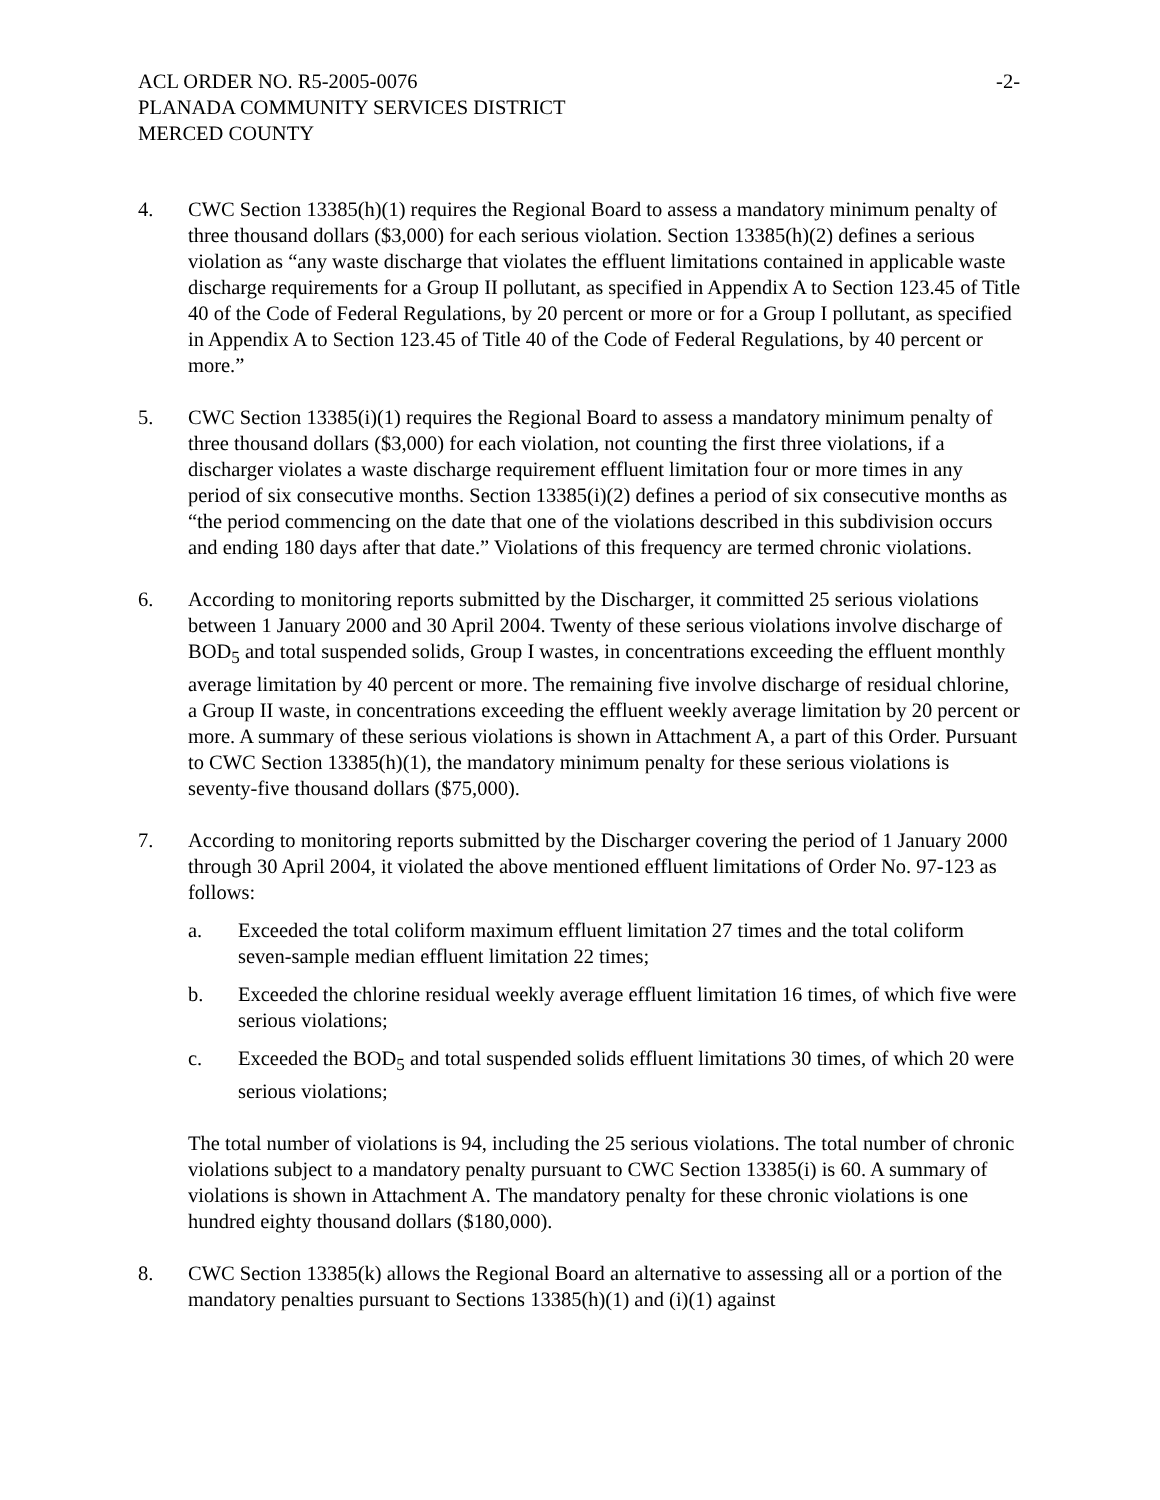ACL ORDER NO. R5-2005-0076 -2-
PLANADA COMMUNITY SERVICES DISTRICT
MERCED COUNTY
4. CWC Section 13385(h)(1) requires the Regional Board to assess a mandatory minimum penalty of three thousand dollars ($3,000) for each serious violation. Section 13385(h)(2) defines a serious violation as “any waste discharge that violates the effluent limitations contained in applicable waste discharge requirements for a Group II pollutant, as specified in Appendix A to Section 123.45 of Title 40 of the Code of Federal Regulations, by 20 percent or more or for a Group I pollutant, as specified in Appendix A to Section 123.45 of Title 40 of the Code of Federal Regulations, by 40 percent or more.”
5. CWC Section 13385(i)(1) requires the Regional Board to assess a mandatory minimum penalty of three thousand dollars ($3,000) for each violation, not counting the first three violations, if a discharger violates a waste discharge requirement effluent limitation four or more times in any period of six consecutive months. Section 13385(i)(2) defines a period of six consecutive months as “the period commencing on the date that one of the violations described in this subdivision occurs and ending 180 days after that date.” Violations of this frequency are termed chronic violations.
6. According to monitoring reports submitted by the Discharger, it committed 25 serious violations between 1 January 2000 and 30 April 2004. Twenty of these serious violations involve discharge of BOD<sub>5</sub> and total suspended solids, Group I wastes, in concentrations exceeding the effluent monthly average limitation by 40 percent or more. The remaining five involve discharge of residual chlorine, a Group II waste, in concentrations exceeding the effluent weekly average limitation by 20 percent or more. A summary of these serious violations is shown in Attachment A, a part of this Order. Pursuant to CWC Section 13385(h)(1), the mandatory minimum penalty for these serious violations is seventy-five thousand dollars ($75,000).
7. According to monitoring reports submitted by the Discharger covering the period of 1 January 2000 through 30 April 2004, it violated the above mentioned effluent limitations of Order No. 97-123 as follows:
a. Exceeded the total coliform maximum effluent limitation 27 times and the total coliform seven-sample median effluent limitation 22 times;
b. Exceeded the chlorine residual weekly average effluent limitation 16 times, of which five were serious violations;
c. Exceeded the BOD<sub>5</sub> and total suspended solids effluent limitations 30 times, of which 20 were serious violations;
The total number of violations is 94, including the 25 serious violations. The total number of chronic violations subject to a mandatory penalty pursuant to CWC Section 13385(i) is 60. A summary of violations is shown in Attachment A. The mandatory penalty for these chronic violations is one hundred eighty thousand dollars ($180,000).
8. CWC Section 13385(k) allows the Regional Board an alternative to assessing all or a portion of the mandatory penalties pursuant to Sections 13385(h)(1) and (i)(1) against